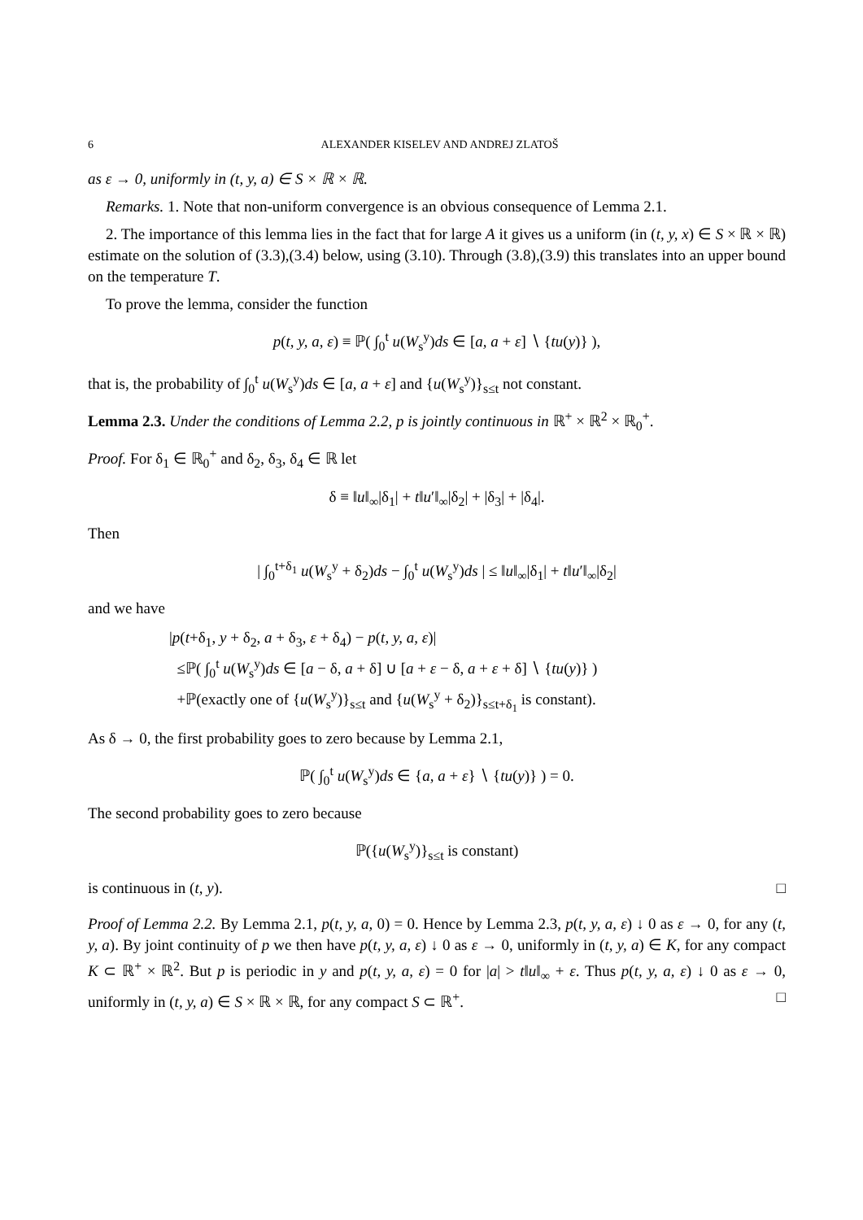6 ALEXANDER KISELEV AND ANDREJ ZLATOŠ
as ε → 0, uniformly in (t, y, a) ∈ S × ℝ × ℝ.
Remarks. 1. Note that non-uniform convergence is an obvious consequence of Lemma 2.1.
2. The importance of this lemma lies in the fact that for large A it gives us a uniform (in (t, y, x) ∈ S × ℝ × ℝ) estimate on the solution of (3.3),(3.4) below, using (3.10). Through (3.8),(3.9) this translates into an upper bound on the temperature T.
To prove the lemma, consider the function
p(t, y, a, ε) ≡ ℙ( ∫<sub>0</sub><sup>t</sup> u(W<sub>s</sub><sup>y</sup>)ds ∈ [a, a + ε] ∖ {tu(y)} ),
that is, the probability of ∫<sub>0</sub><sup>t</sup> u(W<sub>s</sub><sup>y</sup>)ds ∈ [a, a + ε] and {u(W<sub>s</sub><sup>y</sup>)}<sub>s≤t</sub> not constant.
Lemma 2.3. Under the conditions of Lemma 2.2, p is jointly continuous in ℝ<sup>+</sup> × ℝ<sup>2</sup> × ℝ<sub>0</sub><sup>+</sup>.
Proof. For δ<sub>1</sub> ∈ ℝ<sub>0</sub><sup>+</sup> and δ<sub>2</sub>, δ<sub>3</sub>, δ<sub>4</sub> ∈ ℝ let
δ ≡ ‖u‖<sub>∞</sub>|δ<sub>1</sub>| + t‖u′‖<sub>∞</sub>|δ<sub>2</sub>| + |δ<sub>3</sub>| + |δ<sub>4</sub>|.
Then
| ∫<sub>0</sub><sup>t+δ<sub>1</sub></sup> u(W<sub>s</sub><sup>y</sup> + δ<sub>2</sub>)ds − ∫<sub>0</sub><sup>t</sup> u(W<sub>s</sub><sup>y</sup>)ds | ≤ ‖u‖<sub>∞</sub>|δ<sub>1</sub>| + t‖u′‖<sub>∞</sub>|δ<sub>2</sub>|
and we have
|p(t+δ<sub>1</sub>, y + δ<sub>2</sub>, a + δ<sub>3</sub>, ε + δ<sub>4</sub>) − p(t, y, a, ε)|
≤ℙ( ∫<sub>0</sub><sup>t</sup> u(W<sub>s</sub><sup>y</sup>)ds ∈ [a − δ, a + δ] ∪ [a + ε − δ, a + ε + δ] ∖ {tu(y)} )
+ℙ(exactly one of {u(W<sub>s</sub><sup>y</sup>)}<sub>s≤t</sub> and {u(W<sub>s</sub><sup>y</sup> + δ<sub>2</sub>)}<sub>s≤t+δ<sub>1</sub></sub> is constant).
As δ → 0, the first probability goes to zero because by Lemma 2.1,
ℙ( ∫<sub>0</sub><sup>t</sup> u(W<sub>s</sub><sup>y</sup>)ds ∈ {a, a + ε} ∖ {tu(y)} ) = 0.
The second probability goes to zero because
ℙ({u(W<sub>s</sub><sup>y</sup>)}<sub>s≤t</sub> is constant)
is continuous in (t, y). □
Proof of Lemma 2.2. By Lemma 2.1, p(t, y, a, 0) = 0. Hence by Lemma 2.3, p(t, y, a, ε) ↓ 0 as ε → 0, for any (t, y, a). By joint continuity of p we then have p(t, y, a, ε) ↓ 0 as ε → 0, uniformly in (t, y, a) ∈ K, for any compact K ⊂ ℝ<sup>+</sup> × ℝ<sup>2</sup>. But p is periodic in y and p(t, y, a, ε) = 0 for |a| > t‖u‖<sub>∞</sub> + ε. Thus p(t, y, a, ε) ↓ 0 as ε → 0, uniformly in (t, y, a) ∈ S × ℝ × ℝ, for any compact S ⊂ ℝ<sup>+</sup>. □